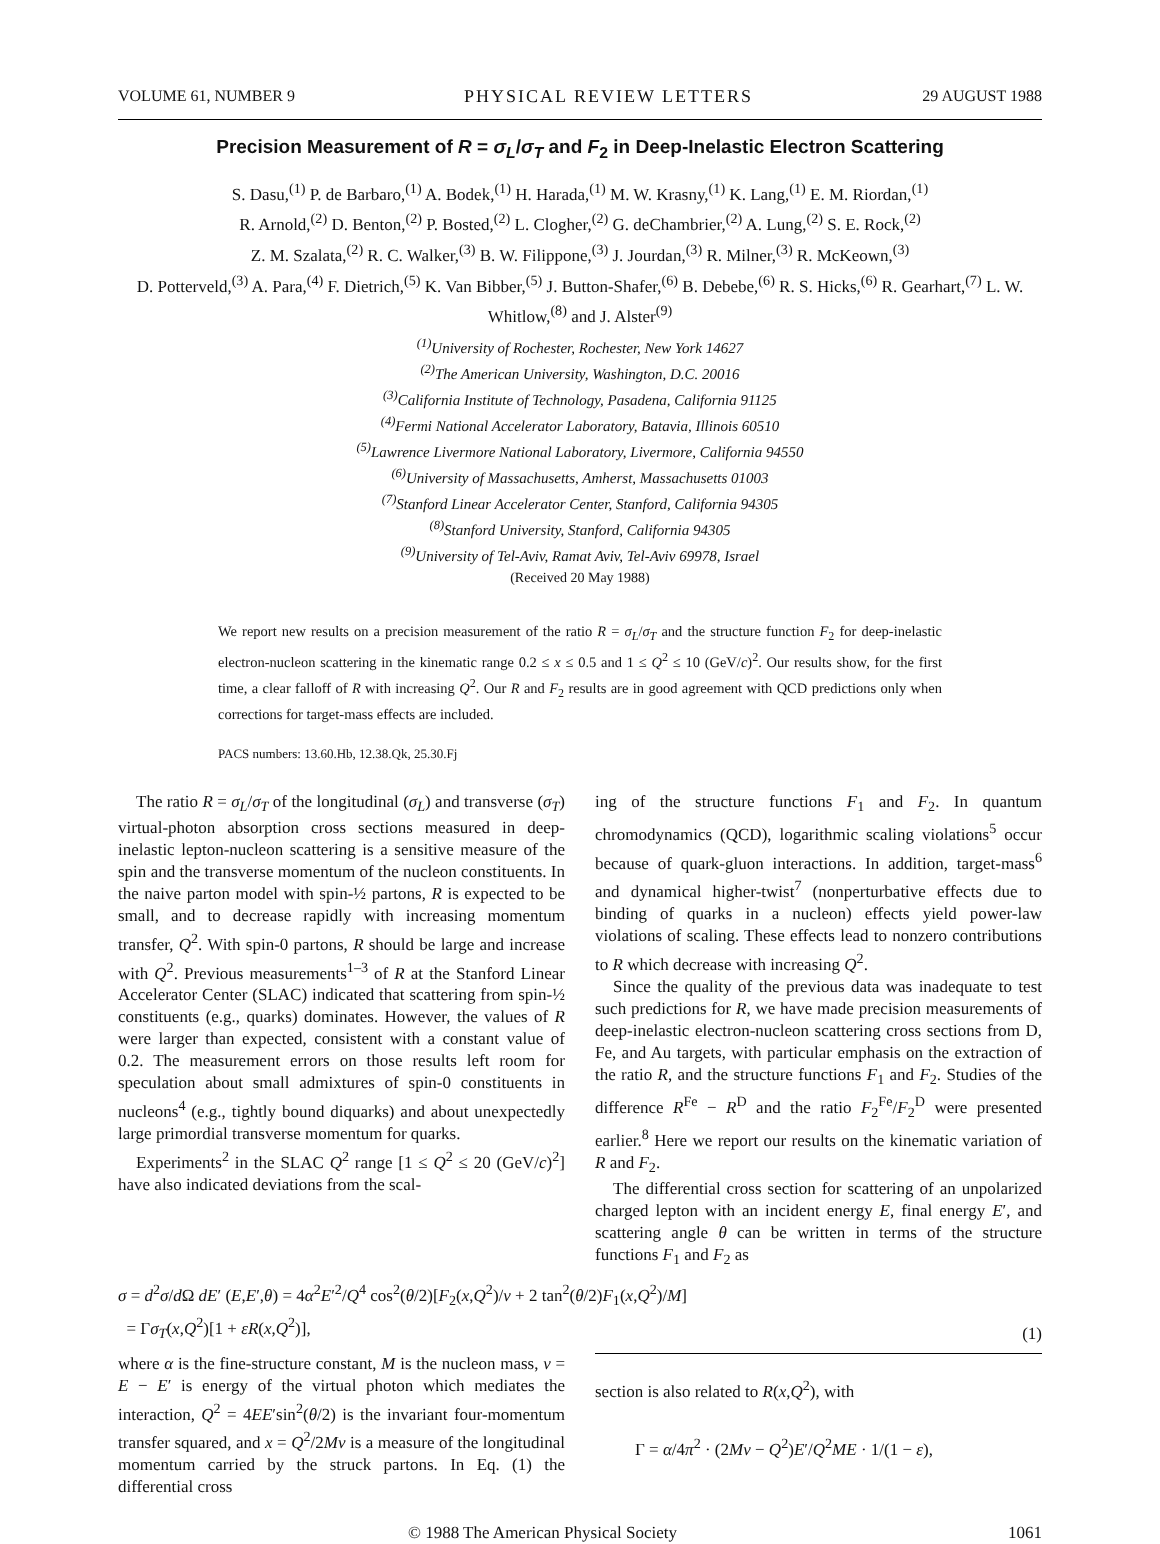VOLUME 61, NUMBER 9 PHYSICAL REVIEW LETTERS 29 AUGUST 1988
Precision Measurement of R = σ<sub>L</sub>/σ<sub>T</sub> and F<sub>2</sub> in Deep-Inelastic Electron Scattering
S. Dasu,<sup>(1)</sup> P. de Barbaro,<sup>(1)</sup> A. Bodek,<sup>(1)</sup> H. Harada,<sup>(1)</sup> M. W. Krasny,<sup>(1)</sup> K. Lang,<sup>(1)</sup> E. M. Riordan,<sup>(1)</sup>
R. Arnold,<sup>(2)</sup> D. Benton,<sup>(2)</sup> P. Bosted,<sup>(2)</sup> L. Clogher,<sup>(2)</sup> G. deChambrier,<sup>(2)</sup> A. Lung,<sup>(2)</sup> S. E. Rock,<sup>(2)</sup>
Z. M. Szalata,<sup>(2)</sup> R. C. Walker,<sup>(3)</sup> B. W. Filippone,<sup>(3)</sup> J. Jourdan,<sup>(3)</sup> R. Milner,<sup>(3)</sup> R. McKeown,<sup>(3)</sup>
D. Potterveld,<sup>(3)</sup> A. Para,<sup>(4)</sup> F. Dietrich,<sup>(5)</sup> K. Van Bibber,<sup>(5)</sup> J. Button-Shafer,<sup>(6)</sup> B. Debebe,<sup>(6)</sup> R. S. Hicks,<sup>(6)</sup> R. Gearhart,<sup>(7)</sup> L. W. Whitlow,<sup>(8)</sup> and J. Alster<sup>(9)</sup>
<sup>(1)</sup> University of Rochester, Rochester, New York 14627
<sup>(2)</sup> The American University, Washington, D.C. 20016
<sup>(3)</sup> California Institute of Technology, Pasadena, California 91125
<sup>(4)</sup> Fermi National Accelerator Laboratory, Batavia, Illinois 60510
<sup>(5)</sup> Lawrence Livermore National Laboratory, Livermore, California 94550
<sup>(6)</sup> University of Massachusetts, Amherst, Massachusetts 01003
<sup>(7)</sup> Stanford Linear Accelerator Center, Stanford, California 94305
<sup>(8)</sup> Stanford University, Stanford, California 94305
<sup>(9)</sup> University of Tel-Aviv, Ramat Aviv, Tel-Aviv 69978, Israel
(Received 20 May 1988)
We report new results on a precision measurement of the ratio R = σ<sub>L</sub>/σ<sub>T</sub> and the structure function F<sub>2</sub> for deep-inelastic electron-nucleon scattering in the kinematic range 0.2 ≤ x ≤ 0.5 and 1 ≤ Q<sup>2</sup> ≤ 10 (GeV/c)<sup>2</sup>. Our results show, for the first time, a clear falloff of R with increasing Q<sup>2</sup>. Our R and F<sub>2</sub> results are in good agreement with QCD predictions only when corrections for target-mass effects are included.
PACS numbers: 13.60.Hb, 12.38.Qk, 25.30.Fj
The ratio R = σ<sub>L</sub>/σ<sub>T</sub> of the longitudinal (σ<sub>L</sub>) and transverse (σ<sub>T</sub>) virtual-photon absorption cross sections measured in deep-inelastic lepton-nucleon scattering is a sensitive measure of the spin and the transverse momentum of the nucleon constituents. In the naive parton model with spin-½ partons, R is expected to be small, and to decrease rapidly with increasing momentum transfer, Q<sup>2</sup>. With spin-0 partons, R should be large and increase with Q<sup>2</sup>. Previous measurements<sup>1–3</sup> of R at the Stanford Linear Accelerator Center (SLAC) indicated that scattering from spin-½ constituents (e.g., quarks) dominates. However, the values of R were larger than expected, consistent with a constant value of 0.2. The measurement errors on those results left room for speculation about small admixtures of spin-0 constituents in nucleons<sup>4</sup> (e.g., tightly bound diquarks) and about unexpectedly large primordial transverse momentum for quarks.
Experiments<sup>2</sup> in the SLAC Q<sup>2</sup> range [1 ≤ Q<sup>2</sup> ≤ 20 (GeV/c)<sup>2</sup>] have also indicated deviations from the scal-
ing of the structure functions F<sub>1</sub> and F<sub>2</sub>. In quantum chromodynamics (QCD), logarithmic scaling violations<sup>5</sup> occur because of quark-gluon interactions. In addition, target-mass<sup>6</sup> and dynamical higher-twist<sup>7</sup> (nonperturbative effects due to binding of quarks in a nucleon) effects yield power-law violations of scaling. These effects lead to nonzero contributions to R which decrease with increasing Q<sup>2</sup>.
Since the quality of the previous data was inadequate to test such predictions for R, we have made precision measurements of deep-inelastic electron-nucleon scattering cross sections from D, Fe, and Au targets, with particular emphasis on the extraction of the ratio R, and the structure functions F<sub>1</sub> and F<sub>2</sub>. Studies of the difference R<sup>Fe</sup> − R<sup>D</sup> and the ratio F<sub>2</sub><sup>Fe</sup>/F<sub>2</sub><sup>D</sup> were presented earlier.<sup>8</sup> Here we report our results on the kinematic variation of R and F<sub>2</sub>.
The differential cross section for scattering of an unpolarized charged lepton with an incident energy E, final energy E′, and scattering angle θ can be written in terms of the structure functions F<sub>1</sub> and F<sub>2</sub> as
σ = d<sup>2</sup>σ/d Ω dE′ (E,E′,θ) = 4α<sup>2</sup>E′<sup>2</sup>/Q<sup>4</sup> cos<sup>2</sup>(θ/2)[F<sub>2</sub>(x,Q<sup>2</sup>)/ν + 2 tan<sup>2</sup>(θ/2)F<sub>1</sub>(x,Q<sup>2</sup>)/M]
= Γσ<sub>T</sub>(x,Q<sup>2</sup>)[1 + εR(x,Q<sup>2</sup>)], (1)
where α is the fine-structure constant, M is the nucleon mass, ν = E − E′ is energy of the virtual photon which mediates the interaction, Q<sup>2</sup> = 4EE′sin<sup>2</sup>(θ/2) is the invariant four-momentum transfer squared, and x = Q<sup>2</sup>/2Mν is a measure of the longitudinal momentum carried by the struck partons. In Eq. (1) the differential cross
section is also related to R(x,Q<sup>2</sup>), with
Γ = α/4π<sup>2</sup> · (2Mν − Q<sup>2</sup>)E′/Q<sup>2</sup>ME · 1/(1 − ε),
© 1988 The American Physical Society 1061